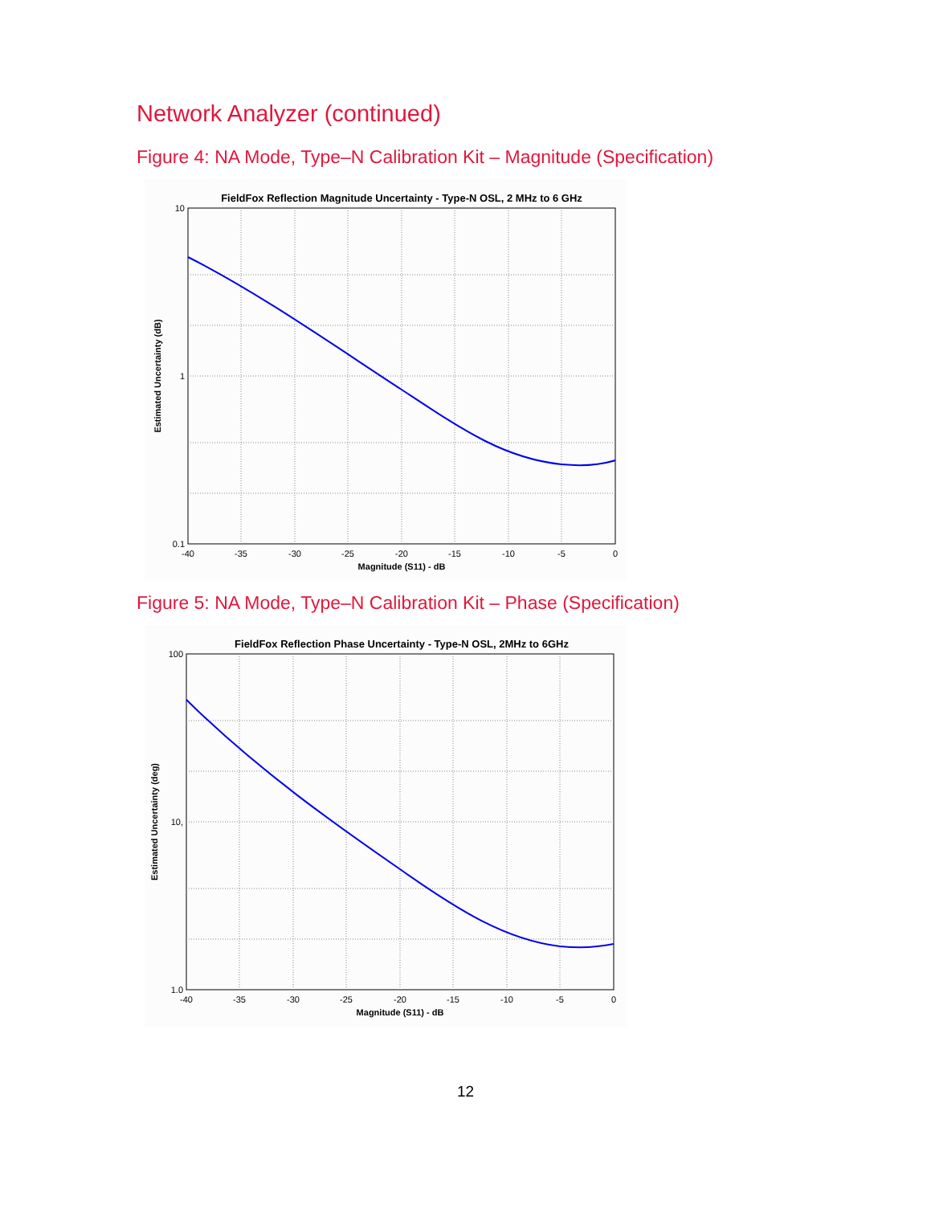Network Analyzer (continued)
Figure 4: NA Mode, Type–N Calibration Kit – Magnitude (Specification)
FieldFox Reflection Magnitude Uncertainty - Type-N OSL, 2 MHz to 6 GHz
10
1
0.1
-40
-35
-30
-25
-20
-15
-10
-5
0
Magnitude (S11) - dB
Estimated Uncertainty (dB)
Figure 5: NA Mode, Type–N Calibration Kit – Phase (Specification)
FieldFox Reflection Phase Uncertainty - Type-N OSL, 2MHz to 6GHz
100
10,
1.0
-40
-35
-30
-25
-20
-15
-10
-5
0
Magnitude (S11) - dB
Estimated Uncertainty (deg)
12